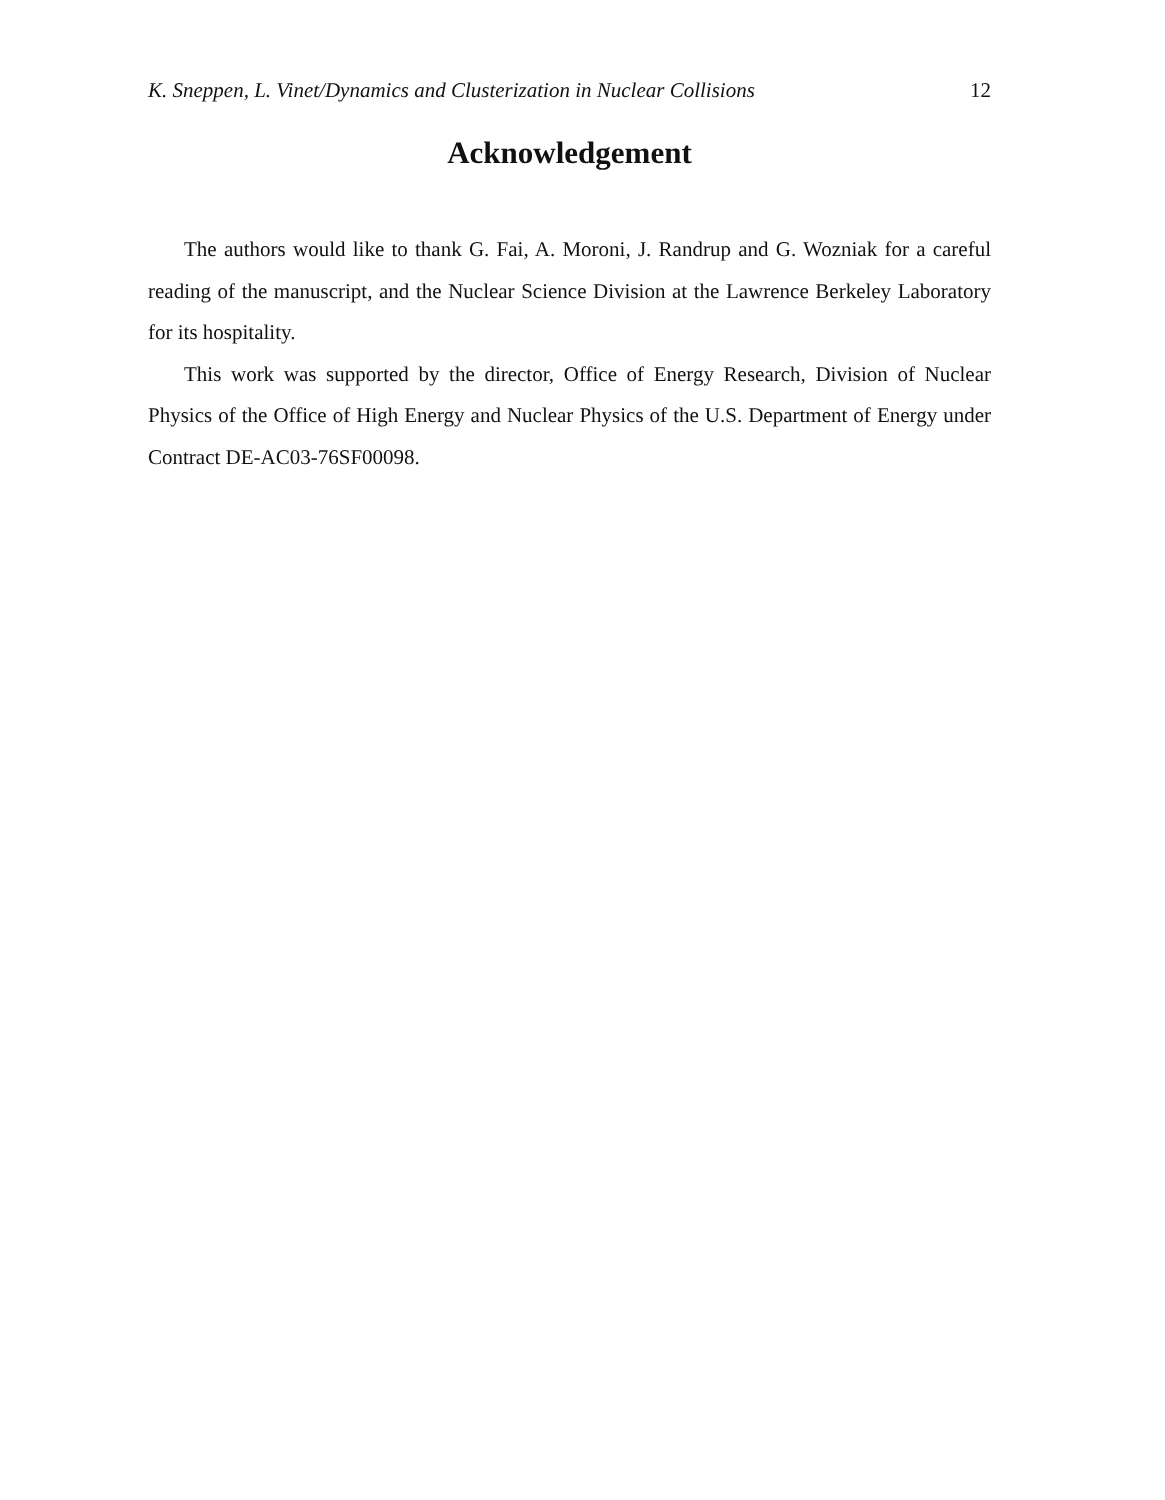K. Sneppen, L. Vinet/Dynamics and Clusterization in Nuclear Collisions 12
Acknowledgement
The authors would like to thank G. Fai, A. Moroni, J. Randrup and G. Wozniak for a careful reading of the manuscript, and the Nuclear Science Division at the Lawrence Berkeley Laboratory for its hospitality.
This work was supported by the director, Office of Energy Research, Division of Nuclear Physics of the Office of High Energy and Nuclear Physics of the U.S. Department of Energy under Contract DE-AC03-76SF00098.